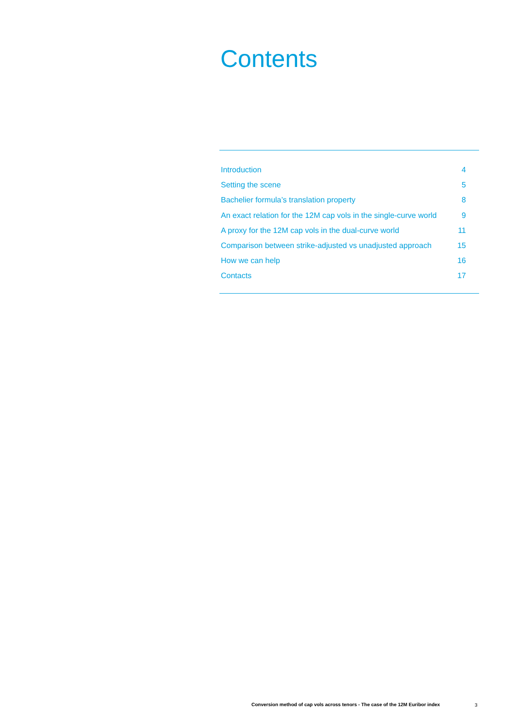Contents
Introduction 4
Setting the scene 5
Bachelier formula’s translation property 8
An exact relation for the 12M cap vols in the single-curve world 9
A proxy for the 12M cap vols in the dual-curve world 11
Comparison between strike-adjusted vs unadjusted approach 15
How we can help 16
Contacts 17
Conversion method of cap vols across tenors - The case of the 12M Euribor index
3